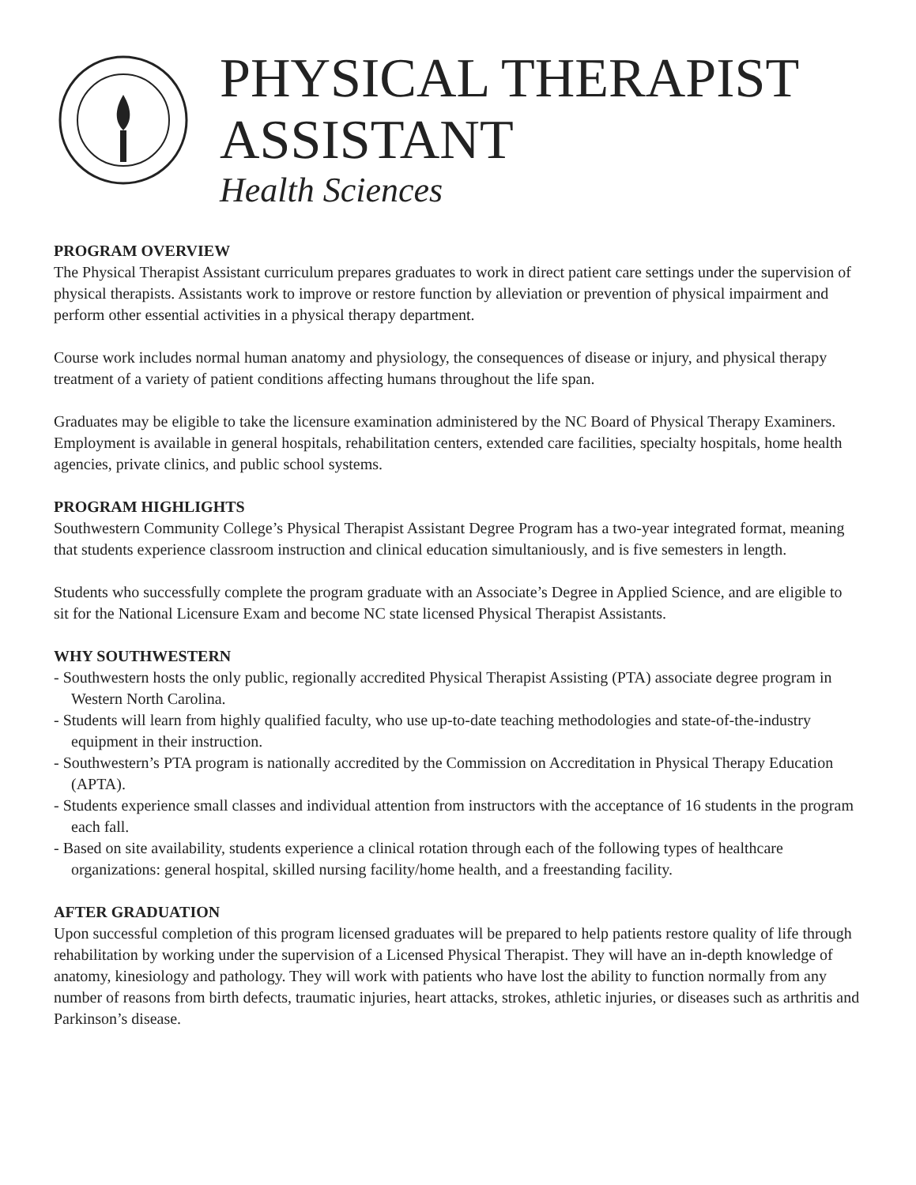PHYSICAL THERAPIST
ASSISTANT
Health Sciences
PROGRAM OVERVIEW
The Physical Therapist Assistant curriculum prepares graduates to work in direct patient care settings under the supervision of physical therapists. Assistants work to improve or restore function by alleviation or prevention of physical impairment and perform other essential activities in a physical therapy department.
Course work includes normal human anatomy and physiology, the consequences of disease or injury, and physical therapy treatment of a variety of patient conditions affecting humans throughout the life span.
Graduates may be eligible to take the licensure examination administered by the NC Board of Physical Therapy Examiners. Employment is available in general hospitals, rehabilitation centers, extended care facilities, specialty hospitals, home health agencies, private clinics, and public school systems.
PROGRAM HIGHLIGHTS
Southwestern Community College’s Physical Therapist Assistant Degree Program has a two-year integrated format, meaning that students experience classroom instruction and clinical education simultaniously, and is five semesters in length.
Students who successfully complete the program graduate with an Associate’s Degree in Applied Science, and are eligible to sit for the National Licensure Exam and become NC state licensed Physical Therapist Assistants.
WHY SOUTHWESTERN
- Southwestern hosts the only public, regionally accredited Physical Therapist Assisting (PTA) associate degree program in Western North Carolina.
- Students will learn from highly qualified faculty, who use up-to-date teaching methodologies and state-of-the-industry equipment in their instruction.
- Southwestern’s PTA program is nationally accredited by the Commission on Accreditation in Physical Therapy Education (APTA).
- Students experience small classes and individual attention from instructors with the acceptance of 16 students in the program each fall.
- Based on site availability, students experience a clinical rotation through each of the following types of healthcare organizations: general hospital, skilled nursing facility/home health, and a freestanding facility.
AFTER GRADUATION
Upon successful completion of this program licensed graduates will be prepared to help patients restore quality of life through rehabilitation by working under the supervision of a Licensed Physical Therapist. They will have an in-depth knowledge of anatomy, kinesiology and pathology. They will work with patients who have lost the ability to function normally from any number of reasons from birth defects, traumatic injuries, heart attacks, strokes, athletic injuries, or diseases such as arthritis and Parkinson’s disease.